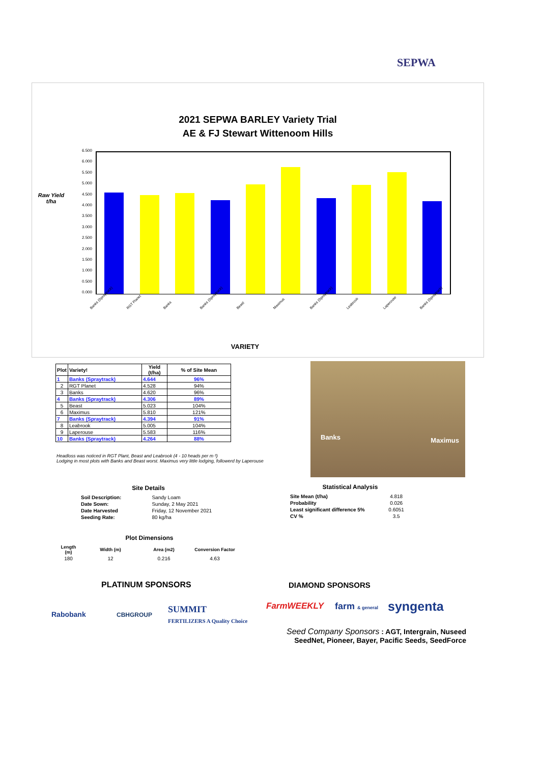SEPWA
2021 SEPWA BARLEY Variety Trial
AE & FJ Stewart Wittenoom Hills
Raw Yield t/ha
6.500
6.000
5.500
5.000
4.500
4.000
3.500
3.000
2.500
2.000
1.500
1.000
0.500
0.000
Banks (Spraytrack) RGT Planet Banks Banks (Spraytrack) Beast Maximus Banks (Spraytrack) Leabrook Laperouse Banks (Spraytrack)
VARIETY
| Plot | Variety! | Yield (t/ha) | % of Site Mean |
| --- | --- | --- | --- |
| 1 | Banks (Spraytrack) | 4.644 | 96% |
| 2 | RGT Planet | 4.528 | 94% |
| 3 | Banks | 4.620 | 96% |
| 4 | Banks (Spraytrack) | 4.306 | 89% |
| 5 | Beast | 5.023 | 104% |
| 6 | Maximus | 5.810 | 121% |
| 7 | Banks (Spraytrack) | 4.394 | 91% |
| 8 | Leabrook | 5.005 | 104% |
| 9 | Laperouse | 5.583 | 116% |
| 10 | Banks (Spraytrack) | 4.264 | 88% |
Headloss was noticed in RGT Plant, Beast and Leabrook (4 - 10 heads per m ²)
Lodging in most plots with Banks and Beast worst. Maximus very little lodging, followerd by Laperouse
Banks Maximus
Site Details
| Soil Description: | Sandy Loam |
| Date Sown: | Sunday, 2 May 2021 |
| Date Harvested | Friday, 12 November 2021 |
| Seeding Rate: | 80 kg/ha |
Statistical Analysis
| Site Mean (t/ha) | 4.818 |
| Probability | 0.026 |
| Least significant difference 5% | 0.6051 |
| CV % | 3.5 |
Plot Dimensions
| Length (m) | Width (m) | Area (m2) | Conversion Factor |
| 180 | 12 | 0.216 | 4.63 |
PLATINUM SPONSORS DIAMOND SPONSORS
Rabobank CBHGROUP
SUMMIT
FERTILIZERS A Quality Choice
FarmWEEKLY farm & general syngenta
Seed Company Sponsors : AGT, Intergrain, Nuseed
SeedNet, Pioneer, Bayer, Pacific Seeds, SeedForce